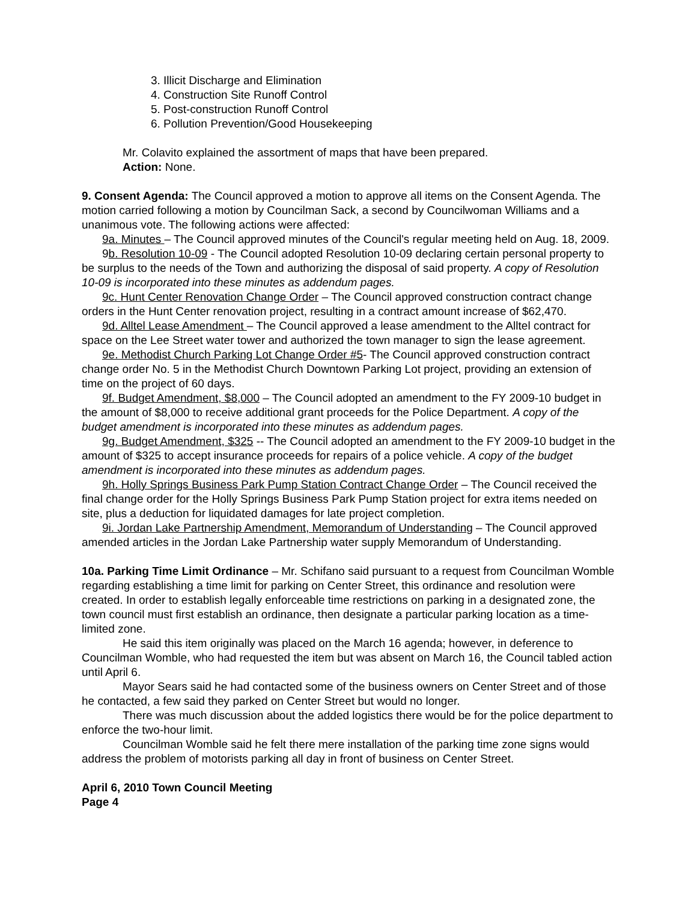3. Illicit Discharge and Elimination
4. Construction Site Runoff Control
5. Post-construction Runoff Control
6. Pollution Prevention/Good Housekeeping
Mr. Colavito explained the assortment of maps that have been prepared.
Action: None.
9. Consent Agenda: The Council approved a motion to approve all items on the Consent Agenda. The motion carried following a motion by Councilman Sack, a second by Councilwoman Williams and a unanimous vote. The following actions were affected:
9a. Minutes – The Council approved minutes of the Council's regular meeting held on Aug. 18, 2009.
9b. Resolution 10-09 - The Council adopted Resolution 10-09 declaring certain personal property to be surplus to the needs of the Town and authorizing the disposal of said property. A copy of Resolution 10-09 is incorporated into these minutes as addendum pages.
9c. Hunt Center Renovation Change Order – The Council approved construction contract change orders in the Hunt Center renovation project, resulting in a contract amount increase of $62,470.
9d. Alltel Lease Amendment – The Council approved a lease amendment to the Alltel contract for space on the Lee Street water tower and authorized the town manager to sign the lease agreement.
9e. Methodist Church Parking Lot Change Order #5- The Council approved construction contract change order No. 5 in the Methodist Church Downtown Parking Lot project, providing an extension of time on the project of 60 days.
9f. Budget Amendment, $8,000 – The Council adopted an amendment to the FY 2009-10 budget in the amount of $8,000 to receive additional grant proceeds for the Police Department. A copy of the budget amendment is incorporated into these minutes as addendum pages.
9g. Budget Amendment, $325 -- The Council adopted an amendment to the FY 2009-10 budget in the amount of $325 to accept insurance proceeds for repairs of a police vehicle. A copy of the budget amendment is incorporated into these minutes as addendum pages.
9h. Holly Springs Business Park Pump Station Contract Change Order – The Council received the final change order for the Holly Springs Business Park Pump Station project for extra items needed on site, plus a deduction for liquidated damages for late project completion.
9i. Jordan Lake Partnership Amendment, Memorandum of Understanding – The Council approved amended articles in the Jordan Lake Partnership water supply Memorandum of Understanding.
10a. Parking Time Limit Ordinance – Mr. Schifano said pursuant to a request from Councilman Womble regarding establishing a time limit for parking on Center Street, this ordinance and resolution were created. In order to establish legally enforceable time restrictions on parking in a designated zone, the town council must first establish an ordinance, then designate a particular parking location as a time-limited zone.
He said this item originally was placed on the March 16 agenda; however, in deference to Councilman Womble, who had requested the item but was absent on March 16, the Council tabled action until April 6.
Mayor Sears said he had contacted some of the business owners on Center Street and of those he contacted, a few said they parked on Center Street but would no longer.
There was much discussion about the added logistics there would be for the police department to enforce the two-hour limit.
Councilman Womble said he felt there mere installation of the parking time zone signs would address the problem of motorists parking all day in front of business on Center Street.
April 6, 2010 Town Council Meeting
Page 4